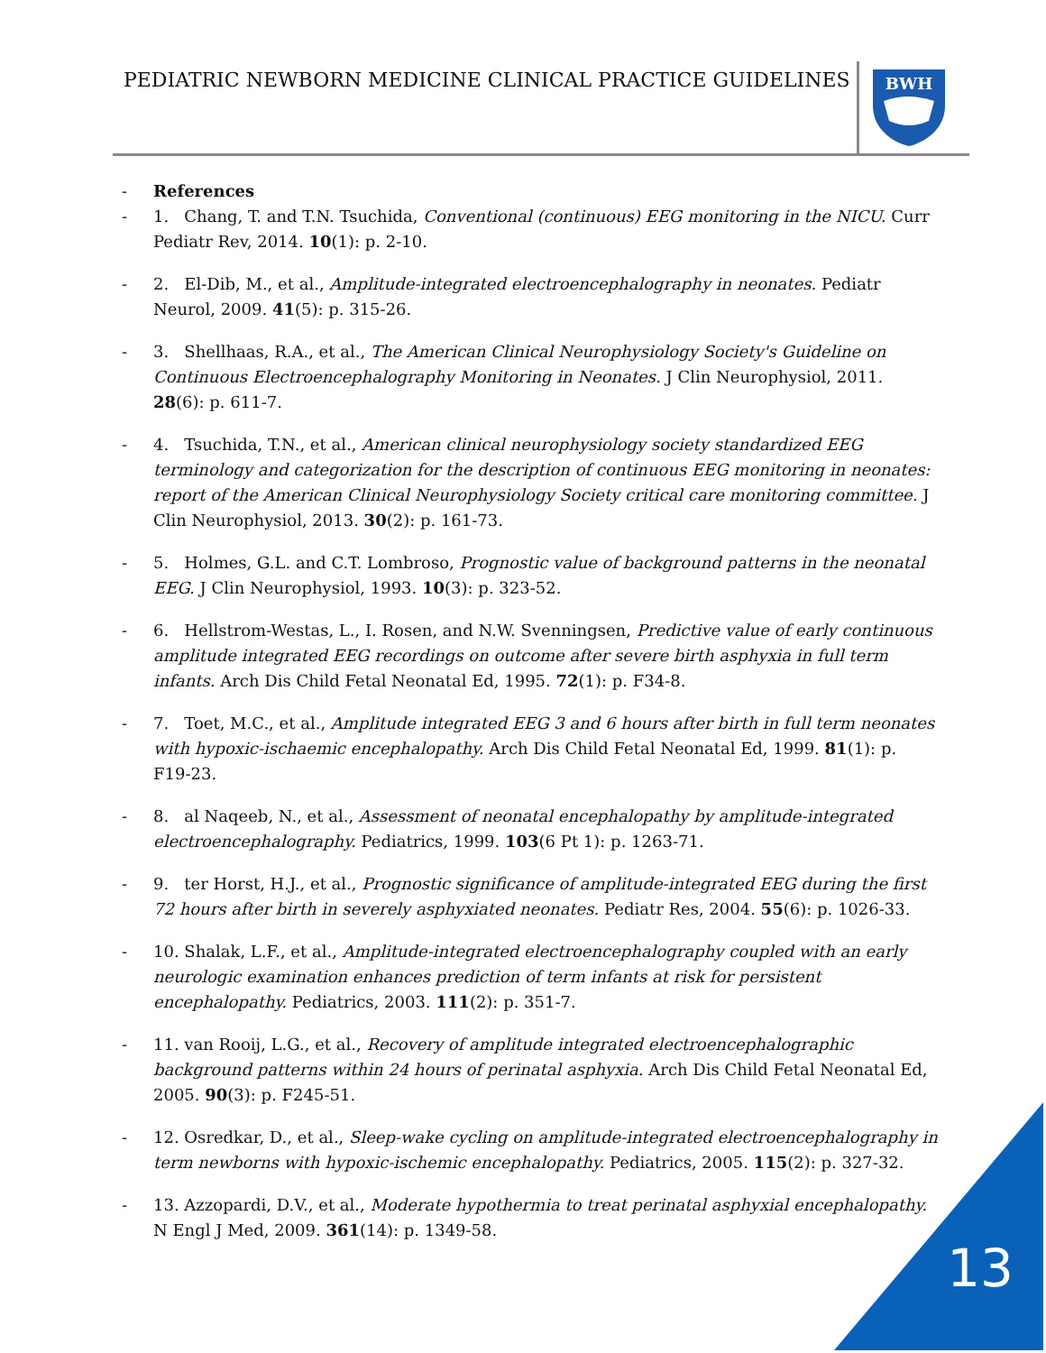PEDIATRIC NEWBORN MEDICINE CLINICAL PRACTICE GUIDELINES
BWH
- References
- 1. Chang, T. and T.N. Tsuchida, Conventional (continuous) EEG monitoring in the NICU. Curr Pediatr Rev, 2014. 10(1): p. 2-10.
- 2. El-Dib, M., et al., Amplitude-integrated electroencephalography in neonates. Pediatr Neurol, 2009. 41(5): p. 315-26.
- 3. Shellhaas, R.A., et al., The American Clinical Neurophysiology Society's Guideline on Continuous Electroencephalography Monitoring in Neonates. J Clin Neurophysiol, 2011. 28(6): p. 611-7.
- 4. Tsuchida, T.N., et al., American clinical neurophysiology society standardized EEG terminology and categorization for the description of continuous EEG monitoring in neonates: report of the American Clinical Neurophysiology Society critical care monitoring committee. J Clin Neurophysiol, 2013. 30(2): p. 161-73.
- 5. Holmes, G.L. and C.T. Lombroso, Prognostic value of background patterns in the neonatal EEG. J Clin Neurophysiol, 1993. 10(3): p. 323-52.
- 6. Hellstrom-Westas, L., I. Rosen, and N.W. Svenningsen, Predictive value of early continuous amplitude integrated EEG recordings on outcome after severe birth asphyxia in full term infants. Arch Dis Child Fetal Neonatal Ed, 1995. 72(1): p. F34-8.
- 7. Toet, M.C., et al., Amplitude integrated EEG 3 and 6 hours after birth in full term neonates with hypoxic-ischaemic encephalopathy. Arch Dis Child Fetal Neonatal Ed, 1999. 81(1): p. F19-23.
- 8. al Naqeeb, N., et al., Assessment of neonatal encephalopathy by amplitude-integrated electroencephalography. Pediatrics, 1999. 103(6 Pt 1): p. 1263-71.
- 9. ter Horst, H.J., et al., Prognostic significance of amplitude-integrated EEG during the first 72 hours after birth in severely asphyxiated neonates. Pediatr Res, 2004. 55(6): p. 1026-33.
- 10. Shalak, L.F., et al., Amplitude-integrated electroencephalography coupled with an early neurologic examination enhances prediction of term infants at risk for persistent encephalopathy. Pediatrics, 2003. 111(2): p. 351-7.
- 11. van Rooij, L.G., et al., Recovery of amplitude integrated electroencephalographic background patterns within 24 hours of perinatal asphyxia. Arch Dis Child Fetal Neonatal Ed, 2005. 90(3): p. F245-51.
- 12. Osredkar, D., et al., Sleep-wake cycling on amplitude-integrated electroencephalography in term newborns with hypoxic-ischemic encephalopathy. Pediatrics, 2005. 115(2): p. 327-32.
- 13. Azzopardi, D.V., et al., Moderate hypothermia to treat perinatal asphyxial encephalopathy. N Engl J Med, 2009. 361(14): p. 1349-58.
13